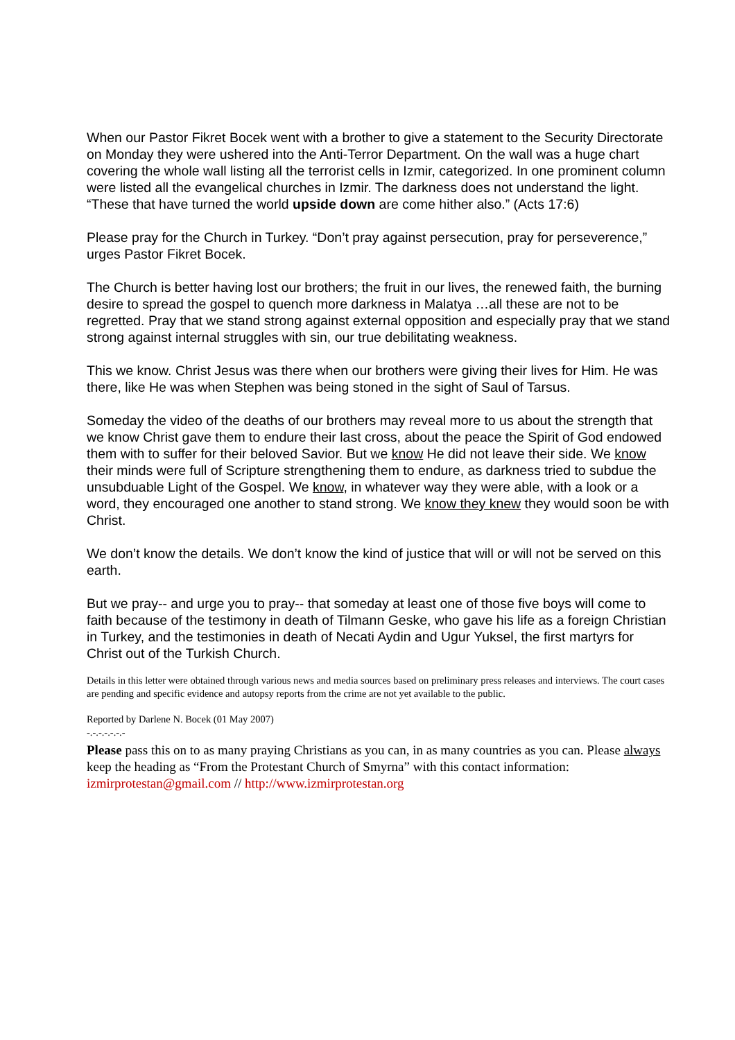When our Pastor Fikret Bocek went with a brother to give a statement to the Security Directorate on Monday they were ushered into the Anti-Terror Department. On the wall was a huge chart covering the whole wall listing all the terrorist cells in Izmir, categorized. In one prominent column were listed all the evangelical churches in Izmir. The darkness does not understand the light. “These that have turned the world upside down are come hither also.” (Acts 17:6)
Please pray for the Church in Turkey. “Don’t pray against persecution, pray for perseverence,” urges Pastor Fikret Bocek.
The Church is better having lost our brothers; the fruit in our lives, the renewed faith, the burning desire to spread the gospel to quench more darkness in Malatya …all these are not to be regretted. Pray that we stand strong against external opposition and especially pray that we stand strong against internal struggles with sin, our true debilitating weakness.
This we know. Christ Jesus was there when our brothers were giving their lives for Him. He was there, like He was when Stephen was being stoned in the sight of Saul of Tarsus.
Someday the video of the deaths of our brothers may reveal more to us about the strength that we know Christ gave them to endure their last cross, about the peace the Spirit of God endowed them with to suffer for their beloved Savior. But we know He did not leave their side. We know their minds were full of Scripture strengthening them to endure, as darkness tried to subdue the unsubduable Light of the Gospel. We know, in whatever way they were able, with a look or a word, they encouraged one another to stand strong. We know they knew they would soon be with Christ.
We don’t know the details. We don’t know the kind of justice that will or will not be served on this earth.
But we pray-- and urge you to pray-- that someday at least one of those five boys will come to faith because of the testimony in death of Tilmann Geske, who gave his life as a foreign Christian in Turkey, and the testimonies in death of Necati Aydin and Ugur Yuksel, the first martyrs for Christ out of the Turkish Church.
Details in this letter were obtained through various news and media sources based on preliminary press releases and interviews. The court cases are pending and specific evidence and autopsy reports from the crime are not yet available to the public.
Reported by Darlene N. Bocek (01 May 2007)
-.-.-.-.-.-.-
Please pass this on to as many praying Christians as you can, in as many countries as you can. Please always keep the heading as “From the Protestant Church of Smyrna” with this contact information: izmirprotestan@gmail.com // http://www.izmirprotestan.org